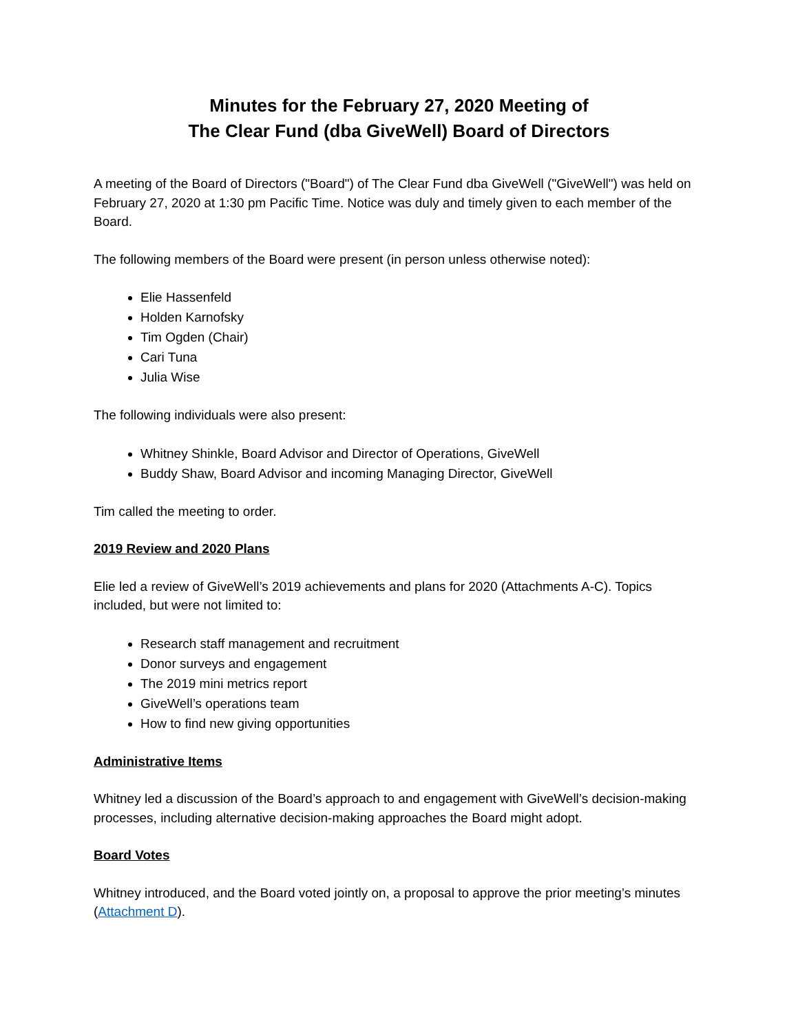Minutes for the February 27, 2020 Meeting of
The Clear Fund (dba GiveWell) Board of Directors
A meeting of the Board of Directors ("Board") of The Clear Fund dba GiveWell ("GiveWell") was held on February 27, 2020 at 1:30 pm Pacific Time. Notice was duly and timely given to each member of the Board.
The following members of the Board were present (in person unless otherwise noted):
Elie Hassenfeld
Holden Karnofsky
Tim Ogden (Chair)
Cari Tuna
Julia Wise
The following individuals were also present:
Whitney Shinkle, Board Advisor and Director of Operations, GiveWell
Buddy Shaw, Board Advisor and incoming Managing Director, GiveWell
Tim called the meeting to order.
2019 Review and 2020 Plans
Elie led a review of GiveWell’s 2019 achievements and plans for 2020 (Attachments A-C). Topics included, but were not limited to:
Research staff management and recruitment
Donor surveys and engagement
The 2019 mini metrics report
GiveWell’s operations team
How to find new giving opportunities
Administrative Items
Whitney led a discussion of the Board’s approach to and engagement with GiveWell’s decision-making processes, including alternative decision-making approaches the Board might adopt.
Board Votes
Whitney introduced, and the Board voted jointly on, a proposal to approve the prior meeting’s minutes (Attachment D).